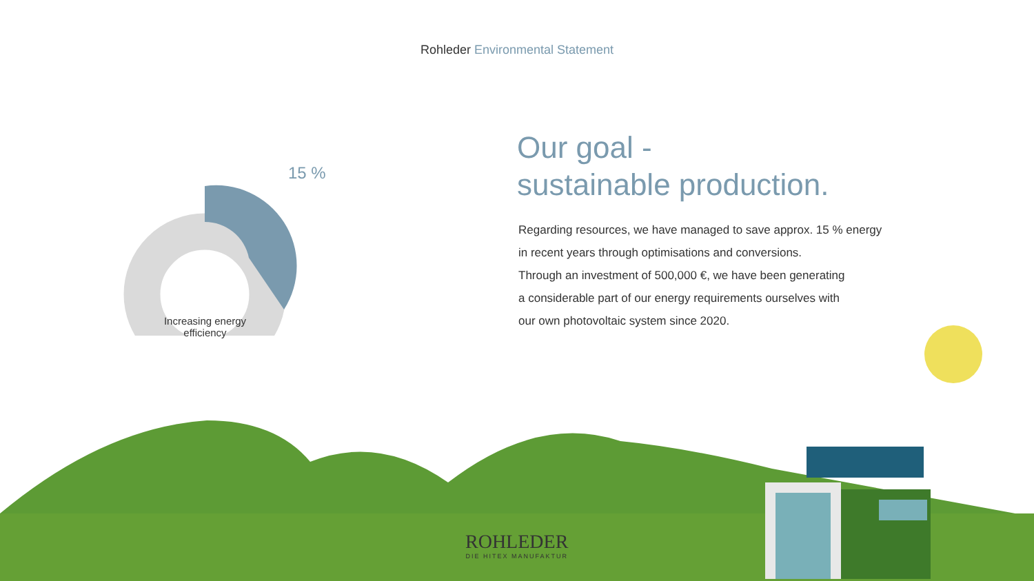Rohleder Environmental Statement
15 %
Increasing energy efficiency
Our goal -
sustainable production.
Regarding resources, we have managed to save approx. 15 % energy
in recent years through optimisations and conversions.
Through an investment of 500,000 €, we have been generating
a considerable part of our energy requirements ourselves with
our own photovoltaic system since 2020.
ROHLEDER
DIE HITEX MANUFAKTUR